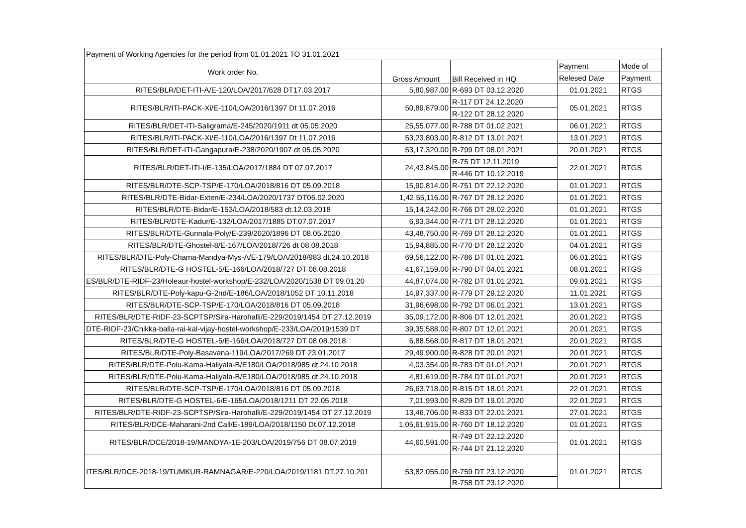| Payment of Working Agencies for the period from 01.01.2021 TO 31.01.2021 | | | | |
| Work order No. | Gross Amount | Bill Received in HQ | Payment | Mode of |
| | | | Relesed Date | Payment |
| RITES/BLR/DET-ITI-A/E-120/LOA/2017/628 DT17.03.2017 | 5,80,987.00 | R-693 DT 03.12.2020 | 01.01.2021 | RTGS |
| RITES/BLR/ITI-PACK-Xi/E-110/LOA/2016/1397 Dt 11.07.2016 | 50,89,879.00 | R-117 DT 24.12.2020 | 05.01.2021 | RTGS |
| | | R-122 DT 28.12.2020 | | |
| RITES/BLR/DET-ITI-Saligrama/E-245/2020/1911 dt 05.05.2020 | 25,55,077.00 | R-788 DT 01.02.2021 | 06.01.2021 | RTGS |
| RITES/BLR/ITI-PACK-Xi/E-110/LOA/2016/1397 Dt 11.07.2016 | 53,23,803.00 | R-812 DT 13.01.2021 | 13.01.2021 | RTGS |
| RITES/BLR/DET-ITI-Gangapura/E-238/2020/1907 dt 05.05.2020 | 53,17,320.00 | R-799 DT 08.01.2021 | 20.01.2021 | RTGS |
| RITES/BLR/DET-ITI-I/E-135/LOA/2017/1884 DT 07.07.2017 | 24,43,845.00 | R-75 DT 12.11.2019 | 22.01.2021 | RTGS |
| | | R-446 DT 10.12.2019 | | |
| RITES/BLR/DTE-SCP-TSP/E-170/LOA/2018/816 DT 05.09.2018 | 15,90,814.00 | R-751 DT 22.12.2020 | 01.01.2021 | RTGS |
| RITES/BLR/DTE-Bidar-Exten/E-234/LOA/2020/1737 DT06.02.2020 | 1,42,55,116.00 | R-767 DT 28.12.2020 | 01.01.2021 | RTGS |
| RITES/BLR/DTE-Bidar/E-153/LOA/2018/583 dt.12.03.2018 | 15,14,242.00 | R-766 DT 28.02.2020 | 01.01.2021 | RTGS |
| RITES/BLR/DTE-Kadur/E-132/LOA/2017/1885 DT.07.07.2017 | 6,93,344.00 | R-771 DT 28.12.2020 | 01.01.2021 | RTGS |
| RITES/BLR/DTE-Gunnala-Poly/E-239/2020/1896 DT 08.05.2020 | 43,48,750.00 | R-769 DT 28.12.2020 | 01.01.2021 | RTGS |
| RITES/BLR/DTE-Ghostel-8/E-167/LOA/2018/726 dt 08.08.2018 | 15,94,885.00 | R-770 DT 28.12.2020 | 04.01.2021 | RTGS |
| RITES/BLR/DTE-Poly-Chama-Mandya-Mys-A/E-179/LOA/2018/983 dt.24.10.2018 | 69,56,122.00 | R-786 DT 01.01.2021 | 06.01.2021 | RTGS |
| RITES/BLR/DTE-G HOSTEL-5/E-166/LOA/2018/727 DT 08.08.2018 | 41,67,159.00 | R-790 DT 04.01.2021 | 08.01.2021 | RTGS |
| ES/BLR/DTE-RIDF-23/Holeaur-hostel-workshop/E-232/LOA/2020/1538 DT 09.01.20 | 44,87,074.00 | R-782 DT 01.01.2021 | 09.01.2021 | RTGS |
| RITES/BLR/DTE-Poly-kapu-G-2nd/E-186/LOA/2018/1052 DT 10.11.2018 | 14,97,337.00 | R-779 DT 29.12.2020 | 11.01.2021 | RTGS |
| RITES/BLR/DTE-SCP-TSP/E-170/LOA/2018/816 DT 05.09.2018 | 31,96,698.00 | R-792 DT 06.01.2021 | 13.01.2021 | RTGS |
| RITES/BLR/DTE-RIDF-23-SCPTSP/Sira-Harohalli/E-229/2019/1454 DT 27.12.2019 | 35,09,172.00 | R-806 DT 12.01.2021 | 20.01.2021 | RTGS |
| DTE-RIDF-23/Chikka-balla-rai-kal-vijay-hostel-workshop/E-233/LOA/2019/1539 DT | 39,35,588.00 | R-807 DT 12.01.2021 | 20.01.2021 | RTGS |
| RITES/BLR/DTE-G HOSTEL-5/E-166/LOA/2018/727 DT 08.08.2018 | 6,88,568.00 | R-817 DT 18.01.2021 | 20.01.2021 | RTGS |
| RITES/BLR/DTE-Poly-Basavana-119/LOA/2017/269 DT 23.01.2017 | 29,49,900.00 | R-828 DT 20.01.2021 | 20.01.2021 | RTGS |
| RITES/BLR/DTE-Polu-Kama-Haliyala-B/E180/LOA/2018/985 dt.24.10.2018 | 4,03,354.00 | R-783 DT 01.01.2021 | 20.01.2021 | RTGS |
| RITES/BLR/DTE-Polu-Kama-Haliyala-B/E180/LOA/2018/985 dt.24.10.2018 | 4,81,619.00 | R-784 DT 01.01.2021 | 20.01.2021 | RTGS |
| RITES/BLR/DTE-SCP-TSP/E-170/LOA/2018/816 DT 05.09.2018 | 26,63,718.00 | R-815 DT 18.01.2021 | 22.01.2021 | RTGS |
| RITES/BLR/DTE-G HOSTEL-6/E-165/LOA/2018/1211 DT 22.05.2018 | 7,01,993.00 | R-829 DT 19.01.2020 | 22.01.2021 | RTGS |
| RITES/BLR/DTE-RIDF-23-SCPTSP/Sira-Harohalli/E-229/2019/1454 DT 27.12.2019 | 13,46,706.00 | R-833 DT 22.01.2021 | 27.01.2021 | RTGS |
| RITES/BLR/DCE-Maharani-2nd Call/E-189/LOA/2018/1150 Dt.07.12.2018 | 1,05,61,915.00 | R-760 DT 18.12.2020 | 01.01.2021 | RTGS |
| RITES/BLR/DCE/2018-19/MANDYA-1E-203/LOA/2019/756 DT 08.07.2019 | 44,60,591.00 | R-749 DT 22.12.2020 | 01.01.2021 | RTGS |
| | | R-744 DT 21.12.2020 | | |
| ITES/BLR/DCE-2018-19/TUMKUR-RAMNAGAR/E-220/LOA/2019/1181 DT.27.10.201 | 53,82,055.00 | R-759 DT 23.12.2020 | 01.01.2021 | RTGS |
| | | R-758 DT 23.12.2020 | | |